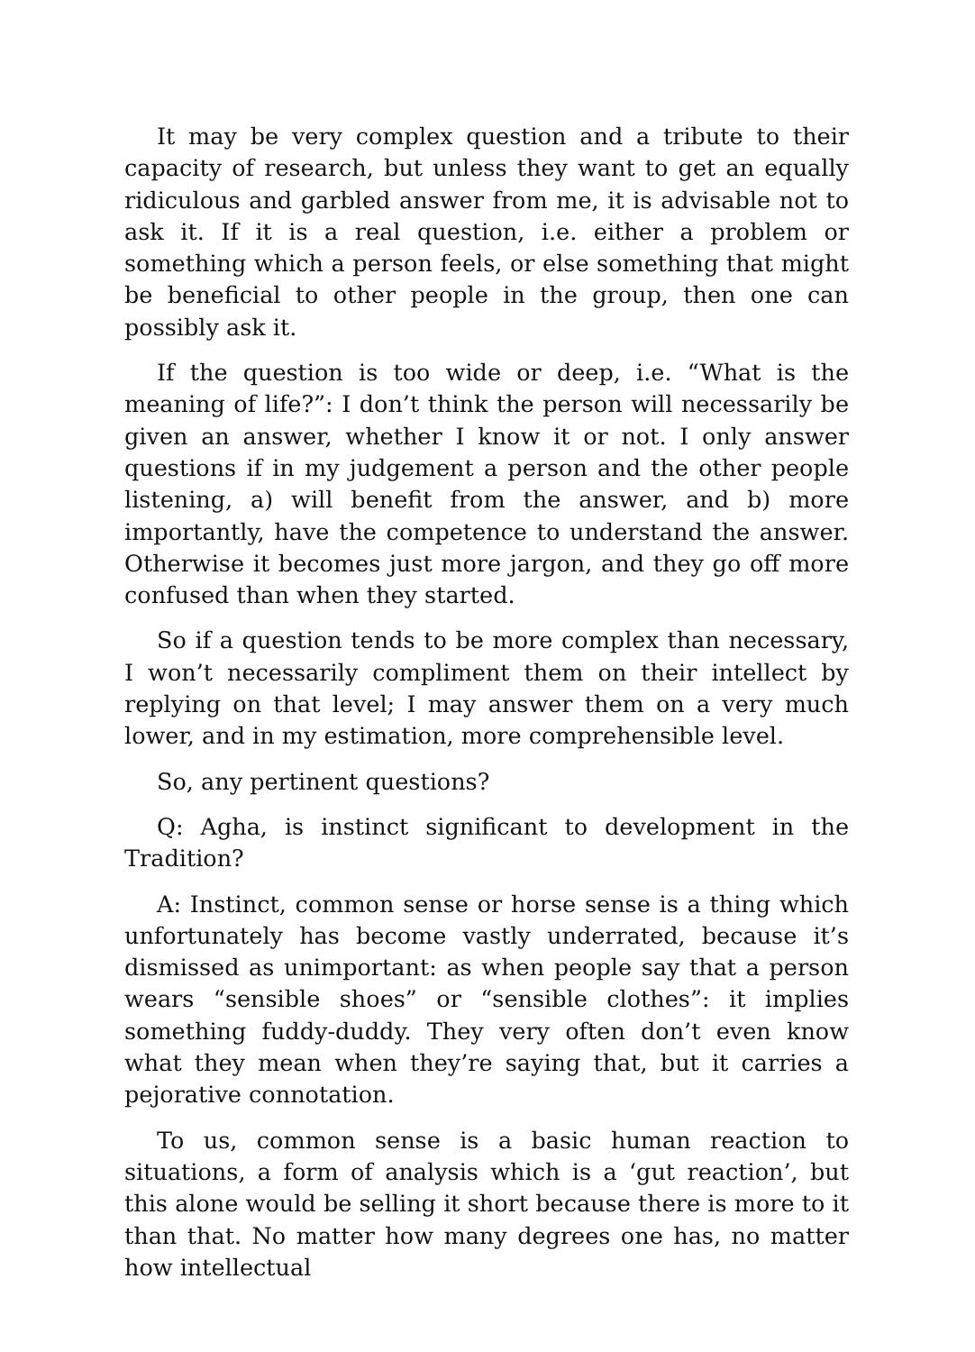It may be very complex question and a tribute to their capacity of research, but unless they want to get an equally ridiculous and garbled answer from me, it is advisable not to ask it. If it is a real question, i.e. either a problem or something which a person feels, or else something that might be beneficial to other people in the group, then one can possibly ask it.
If the question is too wide or deep, i.e. “What is the meaning of life?”: I don’t think the person will necessarily be given an answer, whether I know it or not. I only answer questions if in my judgement a person and the other people listening, a) will benefit from the answer, and b) more importantly, have the competence to understand the answer. Otherwise it becomes just more jargon, and they go off more confused than when they started.
So if a question tends to be more complex than necessary, I won’t necessarily compliment them on their intellect by replying on that level; I may answer them on a very much lower, and in my estimation, more comprehensible level.
So, any pertinent questions?
Q: Agha, is instinct significant to development in the Tradition?
A: Instinct, common sense or horse sense is a thing which unfortunately has become vastly underrated, because it’s dismissed as unimportant: as when people say that a person wears “sensible shoes” or “sensible clothes”: it implies something fuddy-duddy. They very often don’t even know what they mean when they’re saying that, but it carries a pejorative connotation.
To us, common sense is a basic human reaction to situations, a form of analysis which is a ‘gut reaction’, but this alone would be selling it short because there is more to it than that. No matter how many degrees one has, no matter how intellectual